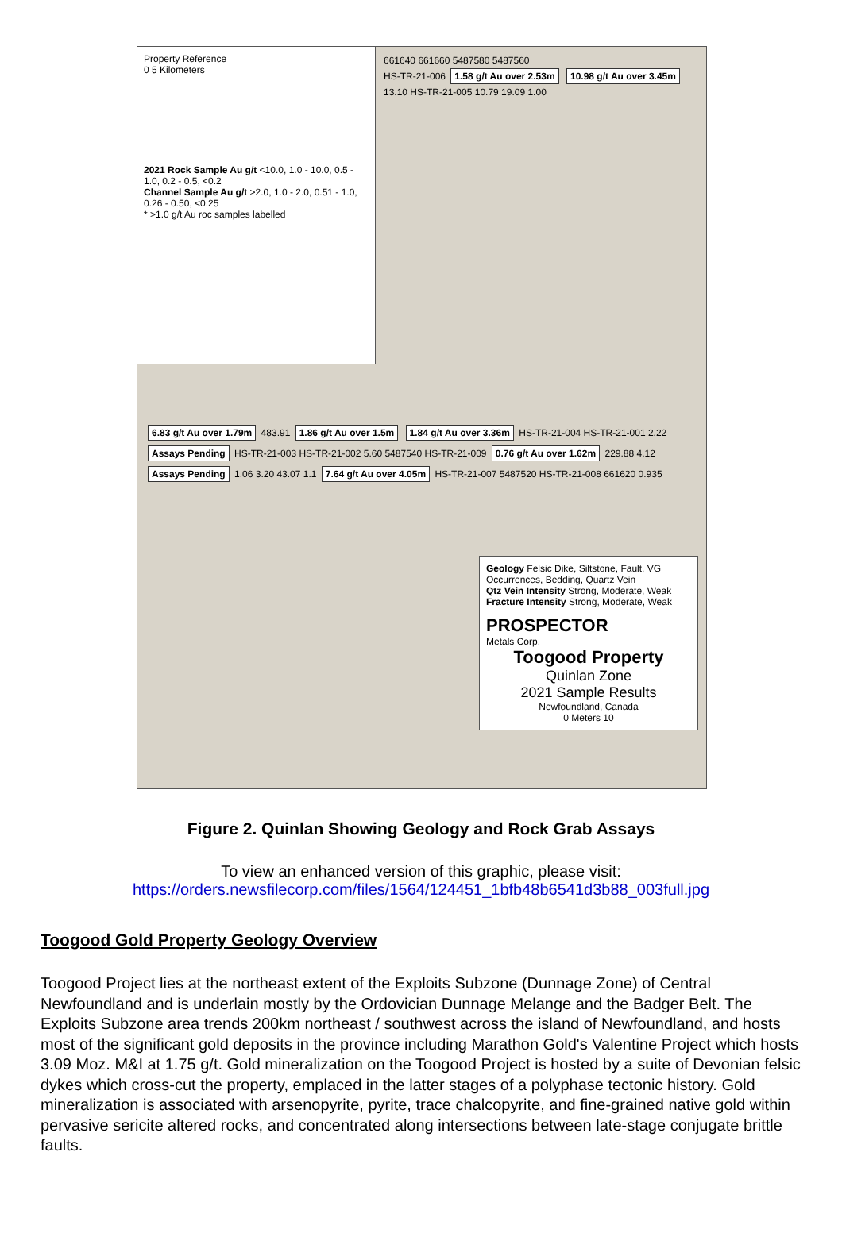Property Reference
0 5 Kilometers
2021 Rock Sample Au g/t <10.0, 1.0 - 10.0, 0.5 - 1.0, 0.2 - 0.5, <0.2
Channel Sample Au g/t >2.0, 1.0 - 2.0, 0.51 - 1.0, 0.26 - 0.50, <0.25
* >1.0 g/t Au roc samples labelled
661640 661660 5487580 5487560
HS-TR-21-006 1.58 g/t Au over 2.53m 10.98 g/t Au over 3.45m 13.10 HS-TR-21-005 10.79 19.09 1.00
6.83 g/t Au over 1.79m 483.91 1.86 g/t Au over 1.5m 1.84 g/t Au over 3.36m HS-TR-21-004 HS-TR-21-001 2.22 Assays Pending HS-TR-21-003 HS-TR-21-002 5.60 5487540 HS-TR-21-009 0.76 g/t Au over 1.62m 229.88 4.12 Assays Pending 1.06 3.20 43.07 1.1 7.64 g/t Au over 4.05m HS-TR-21-007 5487520 HS-TR-21-008 661620 0.935
Geology Felsic Dike, Siltstone, Fault, VG Occurrences, Bedding, Quartz Vein
Qtz Vein Intensity Strong, Moderate, Weak
Fracture Intensity Strong, Moderate, Weak
PROSPECTOR
Metals Corp.
Toogood Property
Quinlan Zone
2021 Sample Results
Newfoundland, Canada
0 Meters 10
Figure 2. Quinlan Showing Geology and Rock Grab Assays
To view an enhanced version of this graphic, please visit:
https://orders.newsfilecorp.com/files/1564/124451_1bfb48b6541d3b88_003full.jpg
Toogood Gold Property Geology Overview
Toogood Project lies at the northeast extent of the Exploits Subzone (Dunnage Zone) of Central Newfoundland and is underlain mostly by the Ordovician Dunnage Melange and the Badger Belt. The Exploits Subzone area trends 200km northeast / southwest across the island of Newfoundland, and hosts most of the significant gold deposits in the province including Marathon Gold's Valentine Project which hosts 3.09 Moz. M&I at 1.75 g/t. Gold mineralization on the Toogood Project is hosted by a suite of Devonian felsic dykes which cross-cut the property, emplaced in the latter stages of a polyphase tectonic history. Gold mineralization is associated with arsenopyrite, pyrite, trace chalcopyrite, and fine-grained native gold within pervasive sericite altered rocks, and concentrated along intersections between late-stage conjugate brittle faults.